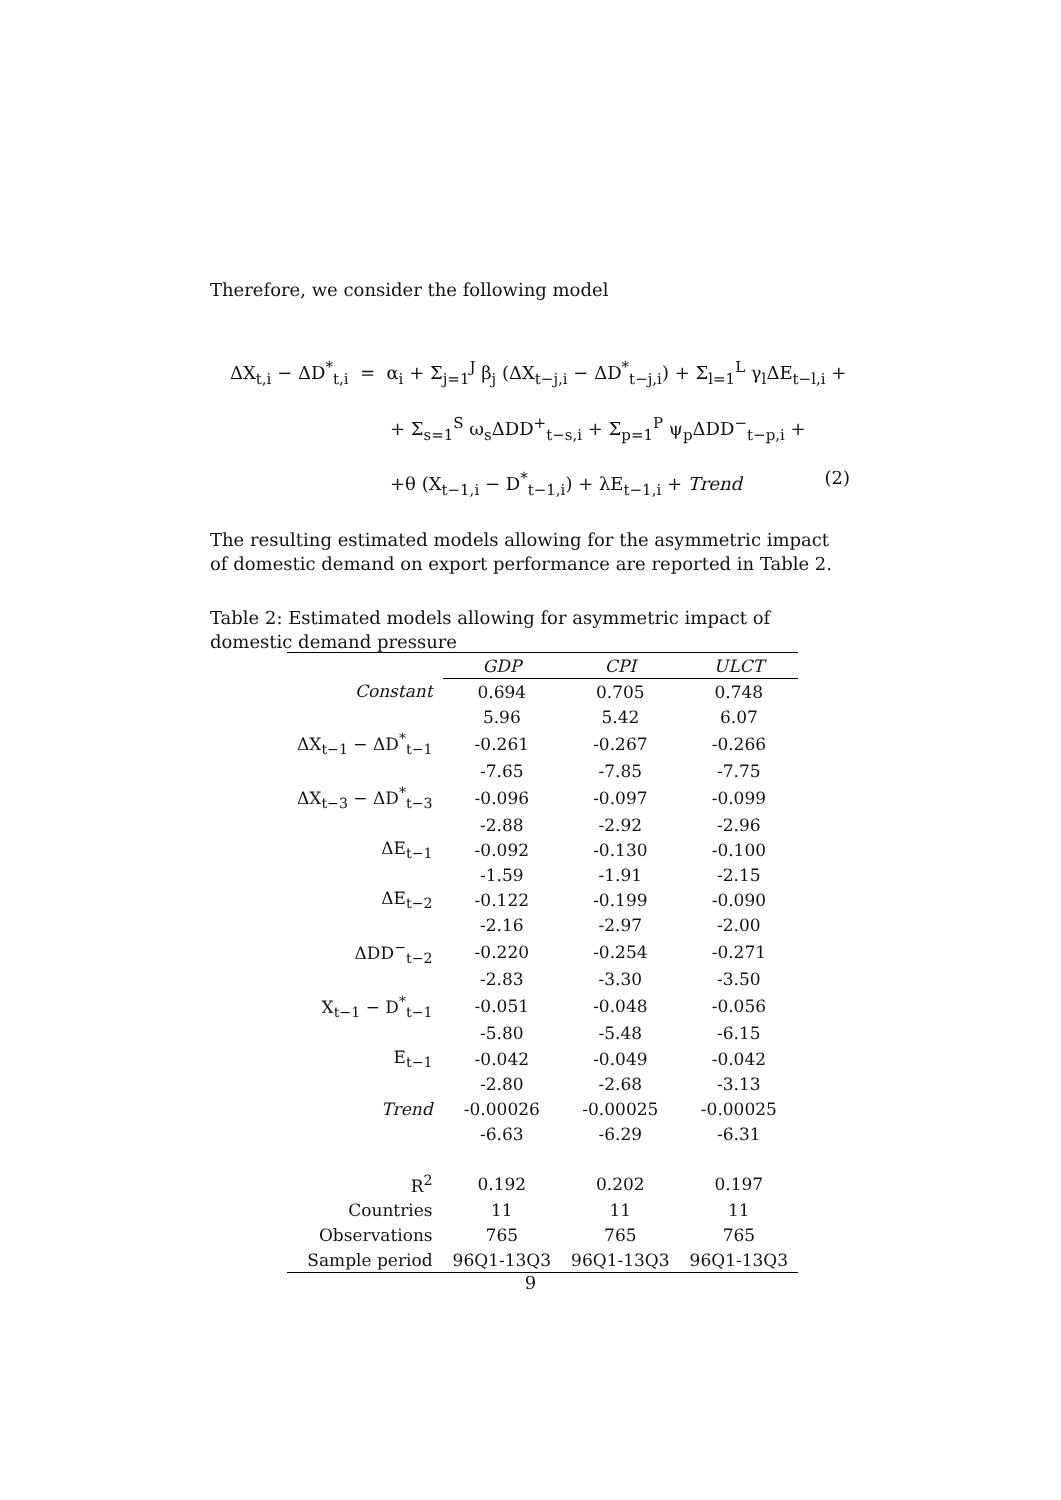Therefore, we consider the following model
ΔX<sub>t,i</sub> − ΔD<sup>*</sup><sub>t,i</sub> = α<sub>i</sub> + Σ<sub>j=1</sub><sup>J</sup> β<sub>j</sub> (ΔX<sub>t−j,i</sub> − ΔD<sup>*</sup><sub>t−j,i</sub>) + Σ<sub>l=1</sub><sup>L</sup> γ<sub>l</sub>ΔE<sub>t−l,i</sub> +
+ Σ<sub>s=1</sub><sup>S</sup> ω<sub>s</sub>ΔDD<sup>+</sup><sub>t−s,i</sub> + Σ<sub>p=1</sub><sup>P</sup> ψ<sub>p</sub>ΔDD<sup>−</sup><sub>t−p,i</sub> +
+θ (X<sub>t−1,i</sub> − D<sup>*</sup><sub>t−1,i</sub>) + λE<sub>t−1,i</sub> + Trend (2)
The resulting estimated models allowing for the asymmetric impact of domestic demand on export performance are reported in Table 2.
Table 2: Estimated models allowing for asymmetric impact of domestic demand pressure
| | GDP | CPI | ULCT |
| --- | --- | --- | --- |
| Constant | 0.694 | 0.705 | 0.748 |
| | 5.96 | 5.42 | 6.07 |
| ΔX<sub>t−1</sub> − ΔD<sup>*</sup><sub>t−1</sub> | -0.261 | -0.267 | -0.266 |
| | -7.65 | -7.85 | -7.75 |
| ΔX<sub>t−3</sub> − ΔD<sup>*</sup><sub>t−3</sub> | -0.096 | -0.097 | -0.099 |
| | -2.88 | -2.92 | -2.96 |
| ΔE<sub>t−1</sub> | -0.092 | -0.130 | -0.100 |
| | -1.59 | -1.91 | -2.15 |
| ΔE<sub>t−2</sub> | -0.122 | -0.199 | -0.090 |
| | -2.16 | -2.97 | -2.00 |
| ΔDD<sup>−</sup><sub>t−2</sub> | -0.220 | -0.254 | -0.271 |
| | -2.83 | -3.30 | -3.50 |
| X<sub>t−1</sub> − D<sup>*</sup><sub>t−1</sub> | -0.051 | -0.048 | -0.056 |
| | -5.80 | -5.48 | -6.15 |
| E<sub>t−1</sub> | -0.042 | -0.049 | -0.042 |
| | -2.80 | -2.68 | -3.13 |
| Trend | -0.00026 | -0.00025 | -0.00025 |
| | -6.63 | -6.29 | -6.31 |
| R<sup>2</sup> | 0.192 | 0.202 | 0.197 |
| Countries | 11 | 11 | 11 |
| Observations | 765 | 765 | 765 |
| Sample period | 96Q1-13Q3 | 96Q1-13Q3 | 96Q1-13Q3 |
9